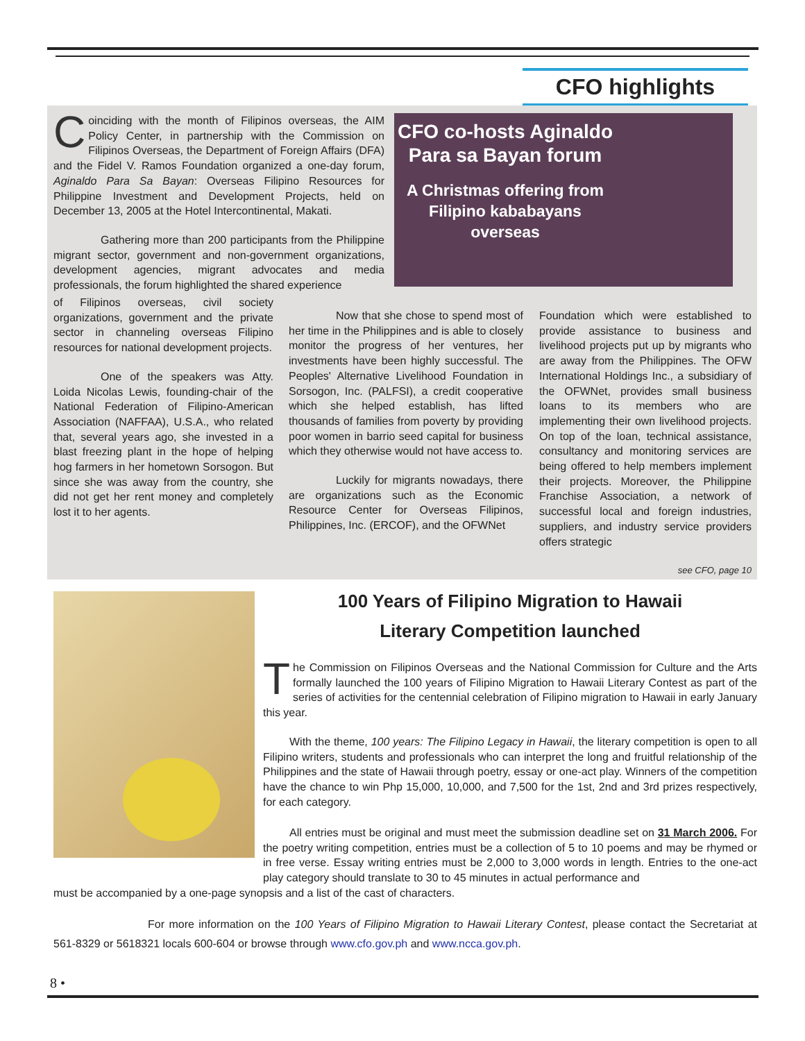CFO highlights
Coinciding with the month of Filipinos overseas, the AIM Policy Center, in partnership with the Commission on Filipinos Overseas, the Department of Foreign Affairs (DFA) and the Fidel V. Ramos Foundation organized a one-day forum, Aginaldo Para Sa Bayan: Overseas Filipino Resources for Philippine Investment and Development Projects, held on December 13, 2005 at the Hotel Intercontinental, Makati.
Gathering more than 200 participants from the Philippine migrant sector, government and non-government organizations, development agencies, migrant advocates and media professionals, the forum highlighted the shared experience
CFO co-hosts Aginaldo Para sa Bayan forum
A Christmas offering from Filipino kababayans overseas
of Filipinos overseas, civil society organizations, government and the private sector in channeling overseas Filipino resources for national development projects.
One of the speakers was Atty. Loida Nicolas Lewis, founding-chair of the National Federation of Filipino-American Association (NAFFAA), U.S.A., who related that, several years ago, she invested in a blast freezing plant in the hope of helping hog farmers in her hometown Sorsogon. But since she was away from the country, she did not get her rent money and completely lost it to her agents.
Now that she chose to spend most of her time in the Philippines and is able to closely monitor the progress of her ventures, her investments have been highly successful. The Peoples' Alternative Livelihood Foundation in Sorsogon, Inc. (PALFSI), a credit cooperative which she helped establish, has lifted thousands of families from poverty by providing poor women in barrio seed capital for business which they otherwise would not have access to.
Luckily for migrants nowadays, there are organizations such as the Economic Resource Center for Overseas Filipinos, Philippines, Inc. (ERCOF), and the OFWNet
Foundation which were established to provide assistance to business and livelihood projects put up by migrants who are away from the Philippines. The OFW International Holdings Inc., a subsidiary of the OFWNet, provides small business loans to its members who are implementing their own livelihood projects. On top of the loan, technical assistance, consultancy and monitoring services are being offered to help members implement their projects. Moreover, the Philippine Franchise Association, a network of successful local and foreign industries, suppliers, and industry service providers offers strategic
see CFO, page 10
100 Years of Filipino Migration to Hawaii
Literary Competition launched
The Commission on Filipinos Overseas and the National Commission for Culture and the Arts formally launched the 100 years of Filipino Migration to Hawaii Literary Contest as part of the series of activities for the centennial celebration of Filipino migration to Hawaii in early January this year.
With the theme, 100 years: The Filipino Legacy in Hawaii, the literary competition is open to all Filipino writers, students and professionals who can interpret the long and fruitful relationship of the Philippines and the state of Hawaii through poetry, essay or one-act play. Winners of the competition have the chance to win Php 15,000, 10,000, and 7,500 for the 1st, 2nd and 3rd prizes respectively, for each category.
All entries must be original and must meet the submission deadline set on 31 March 2006. For the poetry writing competition, entries must be a collection of 5 to 10 poems and may be rhymed or in free verse. Essay writing entries must be 2,000 to 3,000 words in length. Entries to the one-act play category should translate to 30 to 45 minutes in actual performance and
must be accompanied by a one-page synopsis and a list of the cast of characters.
For more information on the 100 Years of Filipino Migration to Hawaii Literary Contest, please contact the Secretariat at 561-8329 or 5618321 locals 600-604 or browse through www.cfo.gov.ph and www.ncca.gov.ph.
8 •